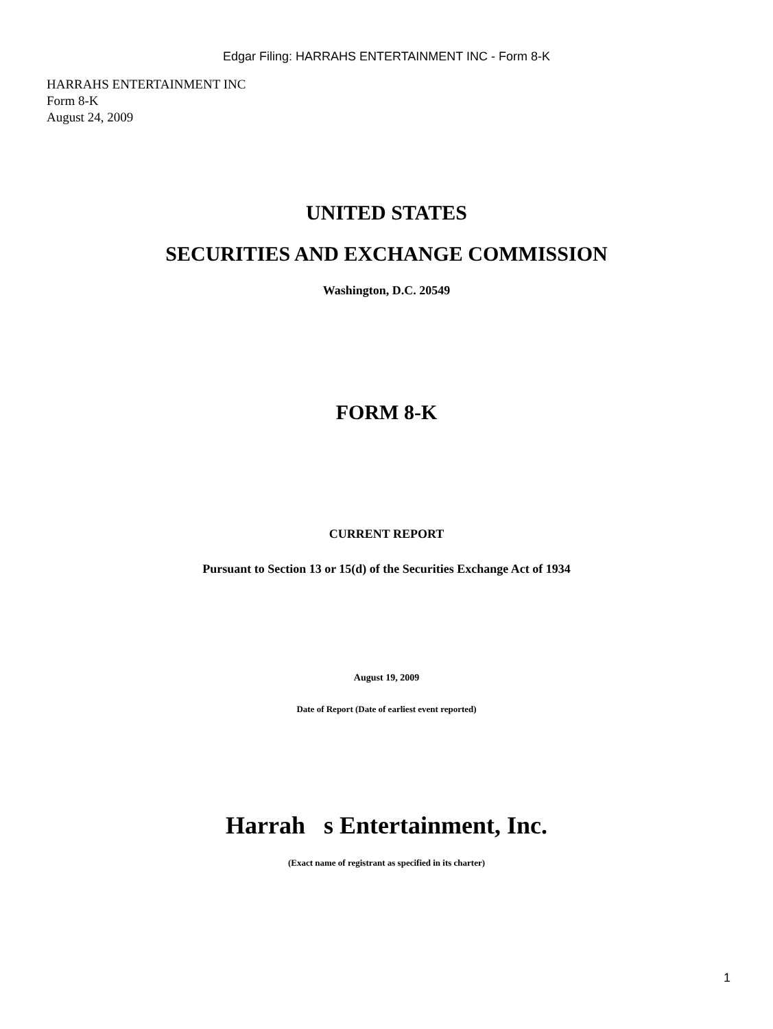Edgar Filing: HARRAHS ENTERTAINMENT INC - Form 8-K
HARRAHS ENTERTAINMENT INC
Form 8-K
August 24, 2009
UNITED STATES
SECURITIES AND EXCHANGE COMMISSION
Washington, D.C. 20549
FORM 8-K
CURRENT REPORT
Pursuant to Section 13 or 15(d) of the Securities Exchange Act of 1934
August 19, 2009
Date of Report (Date of earliest event reported)
Harrah s Entertainment, Inc.
(Exact name of registrant as specified in its charter)
1